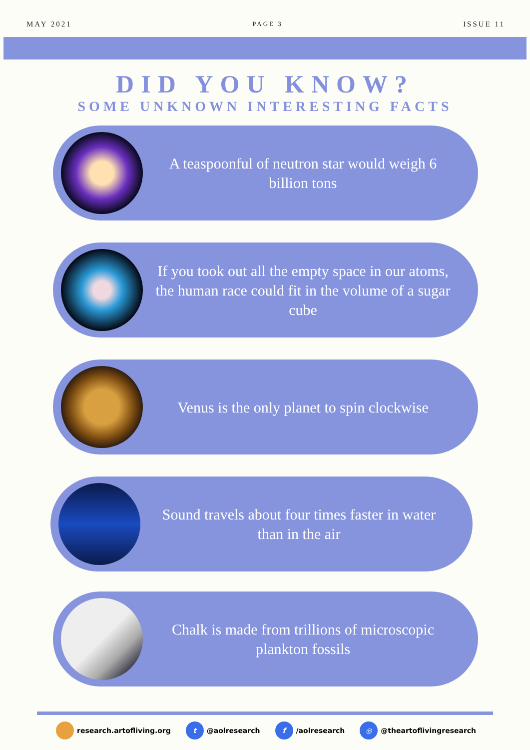MAY 2021 PAGE 3 ISSUE 11
DID YOU KNOW?
SOME UNKNOWN INTERESTING FACTS
A teaspoonful of neutron star would weigh 6 billion tons
If you took out all the empty space in our atoms, the human race could fit in the volume of a sugar cube
Venus is the only planet to spin clockwise
Sound travels about four times faster in water than in the air
Chalk is made from trillions of microscopic plankton fossils
research.artofliving.org t @aolresearch f /aolresearch ◎ @theartoflivingresearch